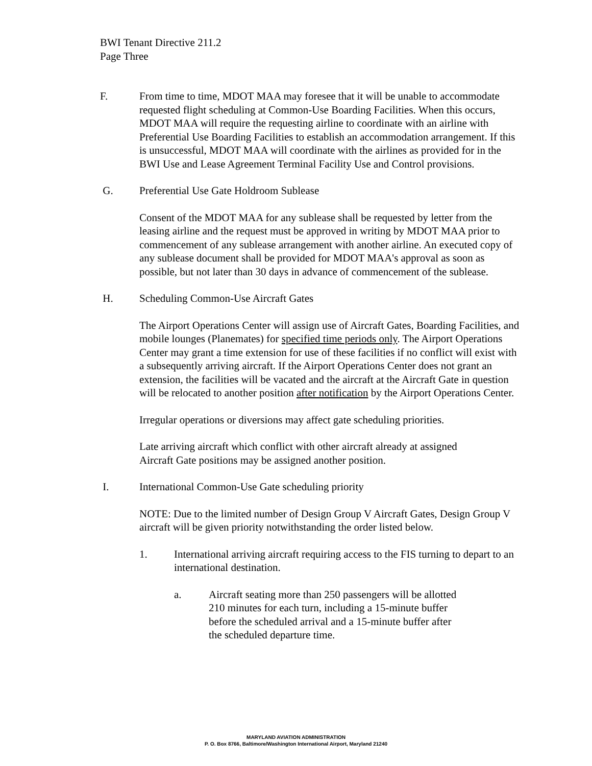BWI Tenant Directive 211.2
Page Three
F. From time to time, MDOT MAA may foresee that it will be unable to accommodate requested flight scheduling at Common-Use Boarding Facilities. When this occurs, MDOT MAA will require the requesting airline to coordinate with an airline with Preferential Use Boarding Facilities to establish an accommodation arrangement. If this is unsuccessful, MDOT MAA will coordinate with the airlines as provided for in the BWI Use and Lease Agreement Terminal Facility Use and Control provisions.
G. Preferential Use Gate Holdroom Sublease
Consent of the MDOT MAA for any sublease shall be requested by letter from the leasing airline and the request must be approved in writing by MDOT MAA prior to commencement of any sublease arrangement with another airline. An executed copy of any sublease document shall be provided for MDOT MAA's approval as soon as possible, but not later than 30 days in advance of commencement of the sublease.
H. Scheduling Common-Use Aircraft Gates
The Airport Operations Center will assign use of Aircraft Gates, Boarding Facilities, and mobile lounges (Planemates) for specified time periods only. The Airport Operations Center may grant a time extension for use of these facilities if no conflict will exist with a subsequently arriving aircraft. If the Airport Operations Center does not grant an extension, the facilities will be vacated and the aircraft at the Aircraft Gate in question will be relocated to another position after notification by the Airport Operations Center.
Irregular operations or diversions may affect gate scheduling priorities.
Late arriving aircraft which conflict with other aircraft already at assigned
Aircraft Gate positions may be assigned another position.
I. International Common-Use Gate scheduling priority
NOTE: Due to the limited number of Design Group V Aircraft Gates, Design Group V aircraft will be given priority notwithstanding the order listed below.
1. International arriving aircraft requiring access to the FIS turning to depart to an international destination.
a. Aircraft seating more than 250 passengers will be allotted 210 minutes for each turn, including a 15-minute buffer before the scheduled arrival and a 15-minute buffer after the scheduled departure time.
MARYLAND AVIATION ADMINISTRATION
P. O. Box 8766, Baltimore/Washington International Airport, Maryland 21240